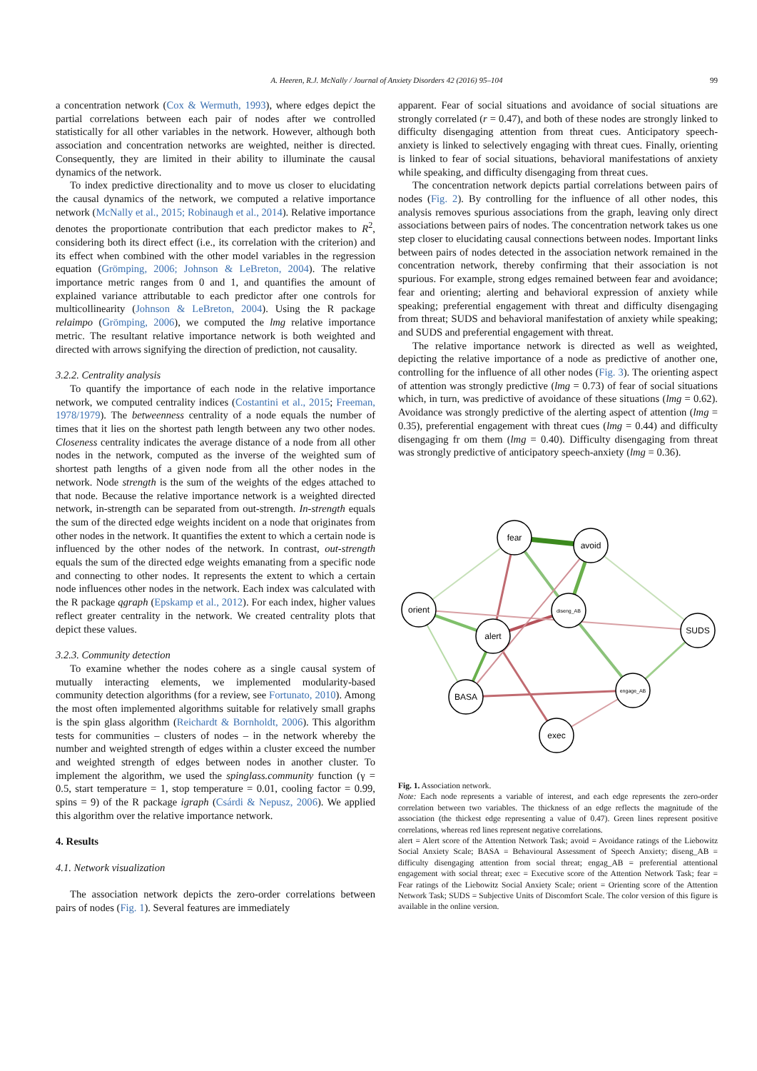A. Heeren, R.J. McNally / Journal of Anxiety Disorders 42 (2016) 95–104 99
a concentration network (Cox & Wermuth, 1993), where edges depict the partial correlations between each pair of nodes after we controlled statistically for all other variables in the network. However, although both association and concentration networks are weighted, neither is directed. Consequently, they are limited in their ability to illuminate the causal dynamics of the network.
To index predictive directionality and to move us closer to elucidating the causal dynamics of the network, we computed a relative importance network (McNally et al., 2015; Robinaugh et al., 2014). Relative importance denotes the proportionate contribution that each predictor makes to R<sup>2</sup>, considering both its direct effect (i.e., its correlation with the criterion) and its effect when combined with the other model variables in the regression equation (Grömping, 2006; Johnson & LeBreton, 2004). The relative importance metric ranges from 0 and 1, and quantifies the amount of explained variance attributable to each predictor after one controls for multicollinearity (Johnson & LeBreton, 2004). Using the R package relaimpo (Grömping, 2006), we computed the lmg relative importance metric. The resultant relative importance network is both weighted and directed with arrows signifying the direction of prediction, not causality.
3.2.2. Centrality analysis
To quantify the importance of each node in the relative importance network, we computed centrality indices (Costantini et al., 2015; Freeman, 1978/1979). The betweenness centrality of a node equals the number of times that it lies on the shortest path length between any two other nodes. Closeness centrality indicates the average distance of a node from all other nodes in the network, computed as the inverse of the weighted sum of shortest path lengths of a given node from all the other nodes in the network. Node strength is the sum of the weights of the edges attached to that node. Because the relative importance network is a weighted directed network, in-strength can be separated from out-strength. In-strength equals the sum of the directed edge weights incident on a node that originates from other nodes in the network. It quantifies the extent to which a certain node is influenced by the other nodes of the network. In contrast, out-strength equals the sum of the directed edge weights emanating from a specific node and connecting to other nodes. It represents the extent to which a certain node influences other nodes in the network. Each index was calculated with the R package qgraph (Epskamp et al., 2012). For each index, higher values reflect greater centrality in the network. We created centrality plots that depict these values.
3.2.3. Community detection
To examine whether the nodes cohere as a single causal system of mutually interacting elements, we implemented modularity-based community detection algorithms (for a review, see Fortunato, 2010). Among the most often implemented algorithms suitable for relatively small graphs is the spin glass algorithm (Reichardt & Bornholdt, 2006). This algorithm tests for communities – clusters of nodes – in the network whereby the number and weighted strength of edges within a cluster exceed the number and weighted strength of edges between nodes in another cluster. To implement the algorithm, we used the spinglass.community function (γ = 0.5, start temperature = 1, stop temperature = 0.01, cooling factor = 0.99, spins = 9) of the R package igraph (Csárdi & Nepusz, 2006). We applied this algorithm over the relative importance network.
4. Results
4.1. Network visualization
The association network depicts the zero-order correlations between pairs of nodes (Fig. 1). Several features are immediately
apparent. Fear of social situations and avoidance of social situations are strongly correlated (r = 0.47), and both of these nodes are strongly linked to difficulty disengaging attention from threat cues. Anticipatory speech-anxiety is linked to selectively engaging with threat cues. Finally, orienting is linked to fear of social situations, behavioral manifestations of anxiety while speaking, and difficulty disengaging from threat cues.
The concentration network depicts partial correlations between pairs of nodes (Fig. 2). By controlling for the influence of all other nodes, this analysis removes spurious associations from the graph, leaving only direct associations between pairs of nodes. The concentration network takes us one step closer to elucidating causal connections between nodes. Important links between pairs of nodes detected in the association network remained in the concentration network, thereby confirming that their association is not spurious. For example, strong edges remained between fear and avoidance; fear and orienting; alerting and behavioral expression of anxiety while speaking; preferential engagement with threat and difficulty disengaging from threat; SUDS and behavioral manifestation of anxiety while speaking; and SUDS and preferential engagement with threat.
The relative importance network is directed as well as weighted, depicting the relative importance of a node as predictive of another one, controlling for the influence of all other nodes (Fig. 3). The orienting aspect of attention was strongly predictive (lmg = 0.73) of fear of social situations which, in turn, was predictive of avoidance of these situations (lmg = 0.62). Avoidance was strongly predictive of the alerting aspect of attention (lmg = 0.35), preferential engagement with threat cues (lmg = 0.44) and difficulty disengaging fr om them (lmg = 0.40). Difficulty disengaging from threat was strongly predictive of anticipatory speech-anxiety (lmg = 0.36).
fear
avoid
orient
diseng_AB
alert
SUDS
BASA
engage_AB
exec
Fig. 1. Association network.
Note: Each node represents a variable of interest, and each edge represents the zero-order correlation between two variables. The thickness of an edge reflects the magnitude of the association (the thickest edge representing a value of 0.47). Green lines represent positive correlations, whereas red lines represent negative correlations.
alert = Alert score of the Attention Network Task; avoid = Avoidance ratings of the Liebowitz Social Anxiety Scale; BASA = Behavioural Assessment of Speech Anxiety; diseng_AB = difficulty disengaging attention from social threat; engag_AB = preferential attentional engagement with social threat; exec = Executive score of the Attention Network Task; fear = Fear ratings of the Liebowitz Social Anxiety Scale; orient = Orienting score of the Attention Network Task; SUDS = Subjective Units of Discomfort Scale. The color version of this figure is available in the online version.